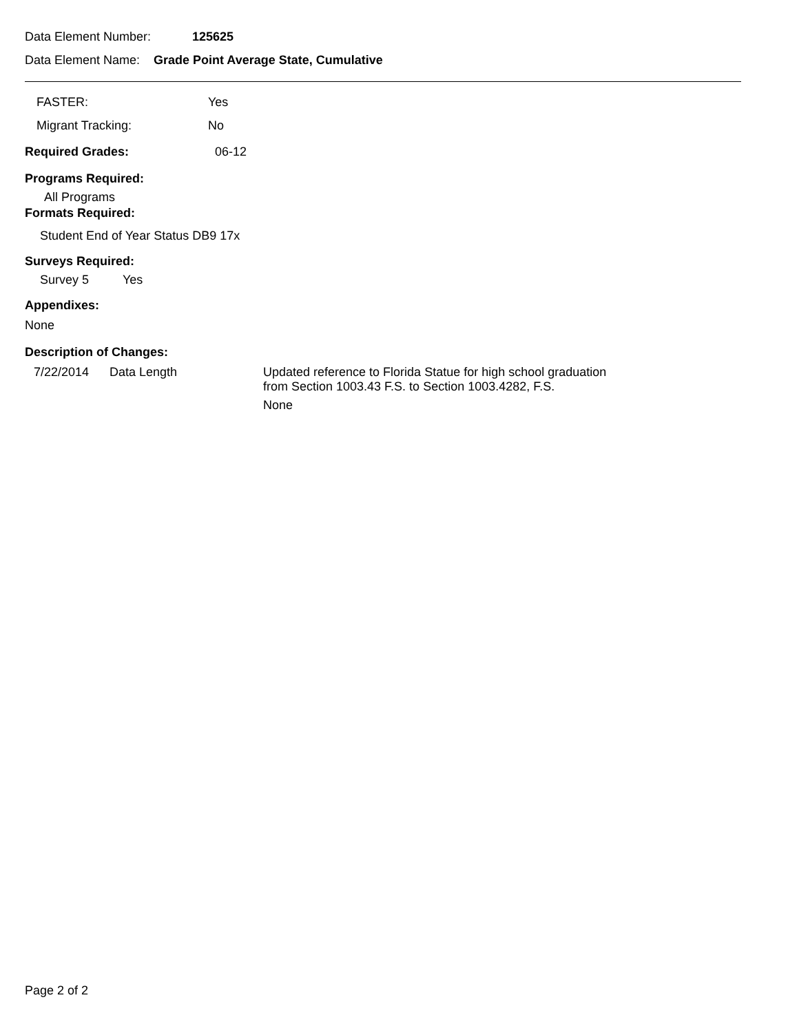Data Element Number: 125625
Data Element Name: Grade Point Average State, Cumulative
FASTER: Yes
Migrant Tracking: No
Required Grades: 06-12
Programs Required:
All Programs
Formats Required:
Student End of Year Status DB9 17x
Surveys Required:
Survey 5 Yes
Appendixes:
None
Description of Changes:
7/22/2014 Data Length Updated reference to Florida Statue for high school graduation
from Section 1003.43 F.S. to Section 1003.4282, F.S.
None
Page 2 of 2